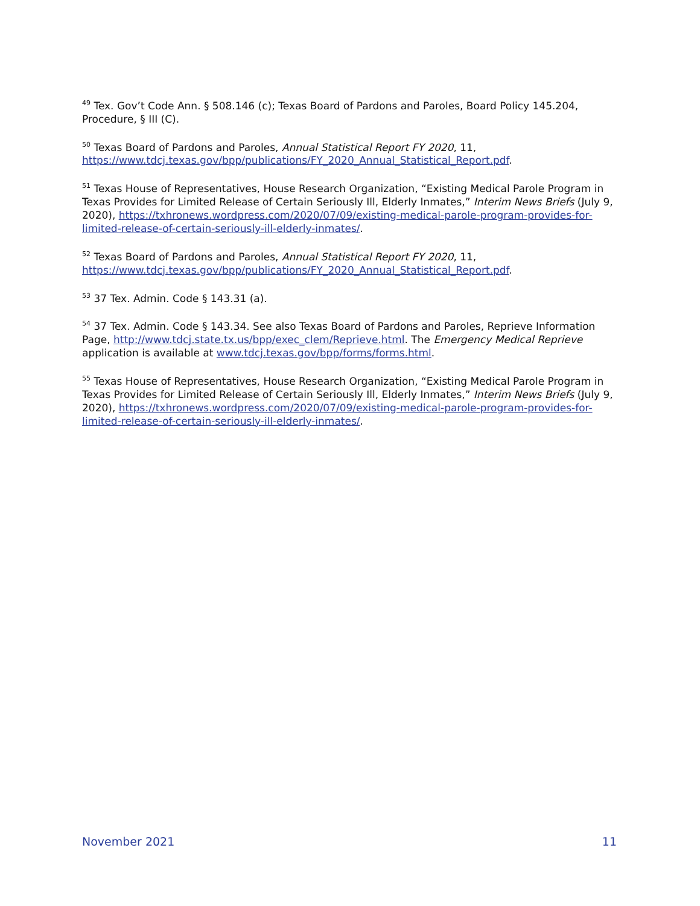<sup>49</sup> Tex. Gov’t Code Ann. § 508.146 (c); Texas Board of Pardons and Paroles, Board Policy 145.204, Procedure, § III (C).
<sup>50</sup> Texas Board of Pardons and Paroles, Annual Statistical Report FY 2020, 11, https://www.tdcj.texas.gov/bpp/publications/FY_2020_Annual_Statistical_Report.pdf.
<sup>51</sup> Texas House of Representatives, House Research Organization, “Existing Medical Parole Program in Texas Provides for Limited Release of Certain Seriously Ill, Elderly Inmates,” Interim News Briefs (July 9, 2020), https://txhronews.wordpress.com/2020/07/09/existing-medical-parole-program-provides-for-limited-release-of-certain-seriously-ill-elderly-inmates/.
<sup>52</sup> Texas Board of Pardons and Paroles, Annual Statistical Report FY 2020, 11, https://www.tdcj.texas.gov/bpp/publications/FY_2020_Annual_Statistical_Report.pdf.
<sup>53</sup> 37 Tex. Admin. Code § 143.31 (a).
<sup>54</sup> 37 Tex. Admin. Code § 143.34. See also Texas Board of Pardons and Paroles, Reprieve Information Page, http://www.tdcj.state.tx.us/bpp/exec_clem/Reprieve.html. The Emergency Medical Reprieve application is available at www.tdcj.texas.gov/bpp/forms/forms.html.
<sup>55</sup> Texas House of Representatives, House Research Organization, “Existing Medical Parole Program in Texas Provides for Limited Release of Certain Seriously Ill, Elderly Inmates,” Interim News Briefs (July 9, 2020), https://txhronews.wordpress.com/2020/07/09/existing-medical-parole-program-provides-for-limited-release-of-certain-seriously-ill-elderly-inmates/.
November 2021 11